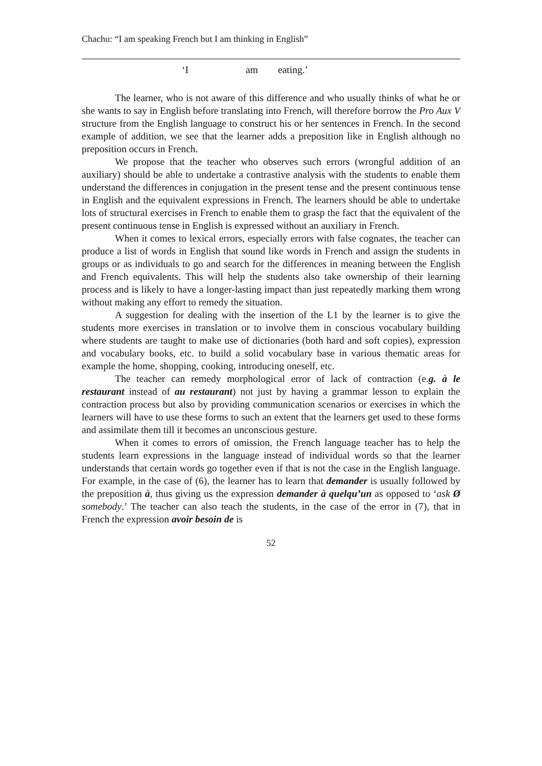Chachu: “I am speaking French but I am thinking in English”
‘I am eating.’
The learner, who is not aware of this difference and who usually thinks of what he or she wants to say in English before translating into French, will therefore borrow the Pro Aux V structure from the English language to construct his or her sentences in French. In the second example of addition, we see that the learner adds a preposition like in English although no preposition occurs in French.
We propose that the teacher who observes such errors (wrongful addition of an auxiliary) should be able to undertake a contrastive analysis with the students to enable them understand the differences in conjugation in the present tense and the present continuous tense in English and the equivalent expressions in French. The learners should be able to undertake lots of structural exercises in French to enable them to grasp the fact that the equivalent of the present continuous tense in English is expressed without an auxiliary in French.
When it comes to lexical errors, especially errors with false cognates, the teacher can produce a list of words in English that sound like words in French and assign the students in groups or as individuals to go and search for the differences in meaning between the English and French equivalents. This will help the students also take ownership of their learning process and is likely to have a longer-lasting impact than just repeatedly marking them wrong without making any effort to remedy the situation.
A suggestion for dealing with the insertion of the L1 by the learner is to give the students more exercises in translation or to involve them in conscious vocabulary building where students are taught to make use of dictionaries (both hard and soft copies), expression and vocabulary books, etc. to build a solid vocabulary base in various thematic areas for example the home, shopping, cooking, introducing oneself, etc.
The teacher can remedy morphological error of lack of contraction (e.g. à le restaurant instead of au restaurant) not just by having a grammar lesson to explain the contraction process but also by providing communication scenarios or exercises in which the learners will have to use these forms to such an extent that the learners get used to these forms and assimilate them till it becomes an unconscious gesture.
When it comes to errors of omission, the French language teacher has to help the students learn expressions in the language instead of individual words so that the learner understands that certain words go together even if that is not the case in the English language. For example, in the case of (6), the learner has to learn that demander is usually followed by the preposition à, thus giving us the expression demander à quelqu’un as opposed to ‘ask Ø somebody.’ The teacher can also teach the students, in the case of the error in (7), that in French the expression avoir besoin de is
52